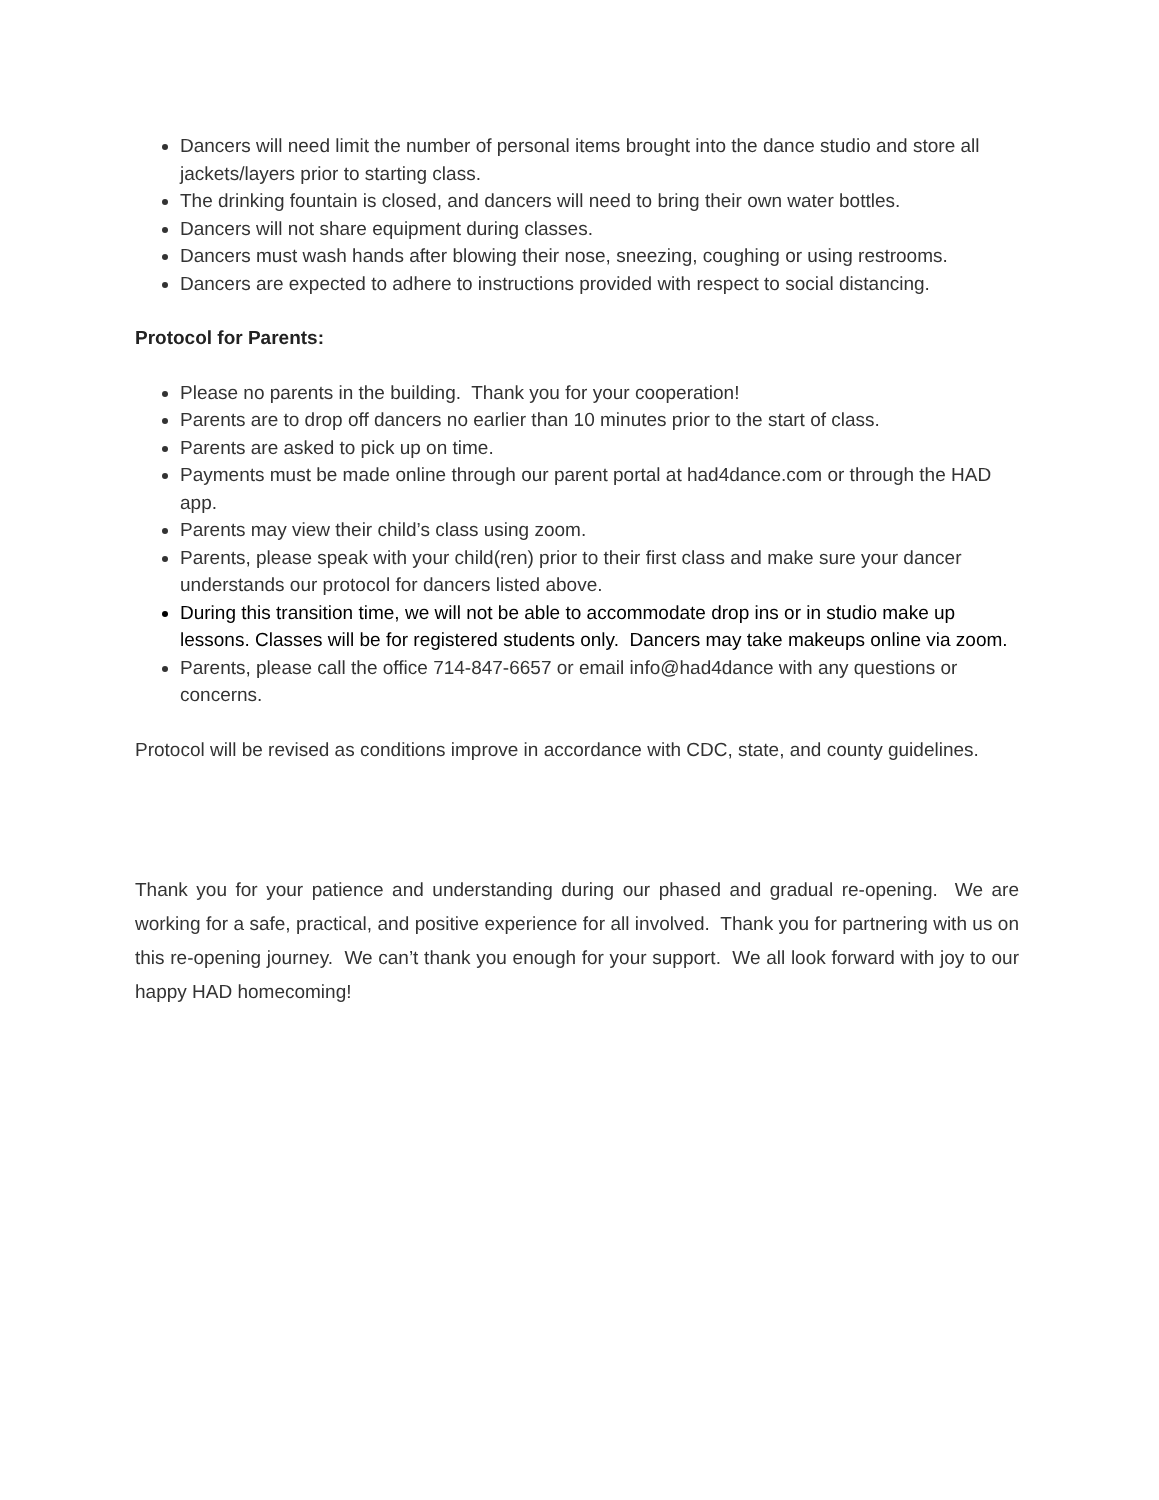Dancers will need limit the number of personal items brought into the dance studio and store all jackets/layers prior to starting class.
The drinking fountain is closed, and dancers will need to bring their own water bottles.
Dancers will not share equipment during classes.
Dancers must wash hands after blowing their nose, sneezing, coughing or using restrooms.
Dancers are expected to adhere to instructions provided with respect to social distancing.
Protocol for Parents:
Please no parents in the building. Thank you for your cooperation!
Parents are to drop off dancers no earlier than 10 minutes prior to the start of class.
Parents are asked to pick up on time.
Payments must be made online through our parent portal at had4dance.com or through the HAD app.
Parents may view their child’s class using zoom.
Parents, please speak with your child(ren) prior to their first class and make sure your dancer understands our protocol for dancers listed above.
During this transition time, we will not be able to accommodate drop ins or in studio make up lessons. Classes will be for registered students only. Dancers may take makeups online via zoom.
Parents, please call the office 714-847-6657 or email info@had4dance with any questions or concerns.
Protocol will be revised as conditions improve in accordance with CDC, state, and county guidelines.
Thank you for your patience and understanding during our phased and gradual re-opening. We are working for a safe, practical, and positive experience for all involved. Thank you for partnering with us on this re-opening journey. We can’t thank you enough for your support. We all look forward with joy to our happy HAD homecoming!